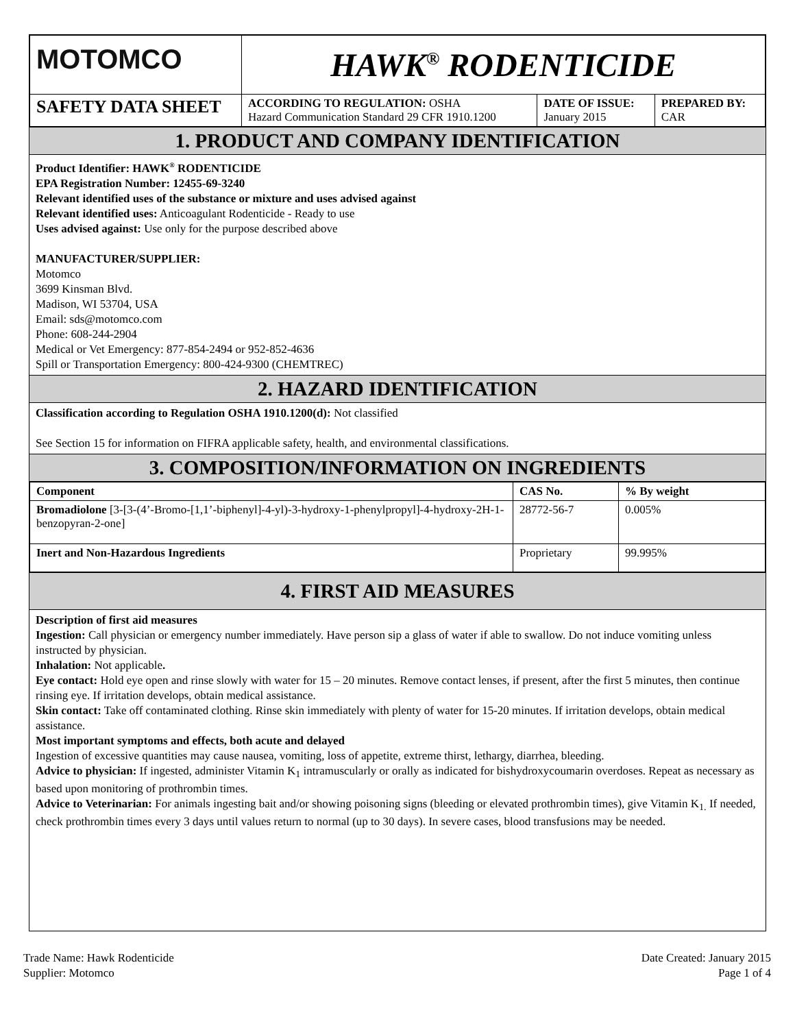| MOTOMCO | HAWK<sup>®</sup> RODENTICIDE | | |
| SAFETY DATA SHEET | ACCORDING TO REGULATION: OSHA Hazard Communication Standard 29 CFR 1910.1200 | DATE OF ISSUE: January 2015 | PREPARED BY: CAR |
1. PRODUCT AND COMPANY IDENTIFICATION
Product Identifier: HAWK<sup>®</sup> RODENTICIDE
EPA Registration Number: 12455-69-3240
Relevant identified uses of the substance or mixture and uses advised against
Relevant identified uses: Anticoagulant Rodenticide - Ready to use
Uses advised against: Use only for the purpose described above
MANUFACTURER/SUPPLIER:
Motomco
3699 Kinsman Blvd.
Madison, WI 53704, USA
Email: sds@motomco.com
Phone: 608-244-2904
Medical or Vet Emergency: 877-854-2494 or 952-852-4636
Spill or Transportation Emergency: 800-424-9300 (CHEMTREC)
2. HAZARD IDENTIFICATION
Classification according to Regulation OSHA 1910.1200(d): Not classified
See Section 15 for information on FIFRA applicable safety, health, and environmental classifications.
3. COMPOSITION/INFORMATION ON INGREDIENTS
| Component | CAS No. | % By weight |
| --- | --- | --- |
| Bromadiolone [3-[3-(4’-Bromo-[1,1’-biphenyl]-4-yl)-3-hydroxy-1-phenylpropyl]-4-hydroxy-2H-1-benzopyran-2-one] | 28772-56-7 | 0.005% |
| Inert and Non-Hazardous Ingredients | Proprietary | 99.995% |
4. FIRST AID MEASURES
Description of first aid measures
Ingestion: Call physician or emergency number immediately. Have person sip a glass of water if able to swallow. Do not induce vomiting unless instructed by physician.
Inhalation: Not applicable.
Eye contact: Hold eye open and rinse slowly with water for 15 – 20 minutes. Remove contact lenses, if present, after the first 5 minutes, then continue rinsing eye. If irritation develops, obtain medical assistance.
Skin contact: Take off contaminated clothing. Rinse skin immediately with plenty of water for 15-20 minutes. If irritation develops, obtain medical assistance.
Most important symptoms and effects, both acute and delayed
Ingestion of excessive quantities may cause nausea, vomiting, loss of appetite, extreme thirst, lethargy, diarrhea, bleeding.
Advice to physician: If ingested, administer Vitamin K<sub>1</sub> intramuscularly or orally as indicated for bishydroxycoumarin overdoses. Repeat as necessary as based upon monitoring of prothrombin times.
Advice to Veterinarian: For animals ingesting bait and/or showing poisoning signs (bleeding or elevated prothrombin times), give Vitamin K<sub>1.</sub> If needed, check prothrombin times every 3 days until values return to normal (up to 30 days). In severe cases, blood transfusions may be needed.
Trade Name: Hawk Rodenticide
Supplier: Motomco
Date Created: January 2015
Page 1 of 4